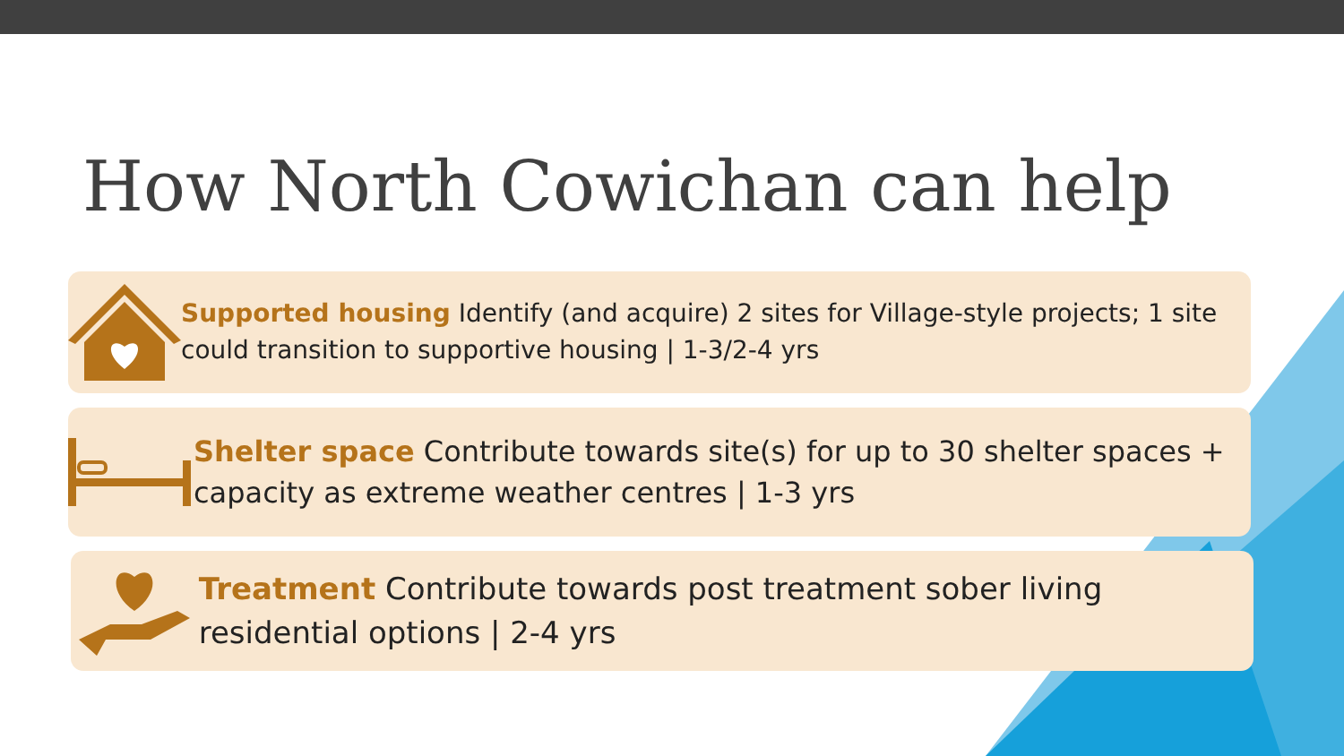How North Cowichan can help
Supported housing Identify (and acquire) 2 sites for Village-style projects; 1 site could transition to supportive housing | 1-3/2-4 yrs
Shelter space Contribute towards site(s) for up to 30 shelter spaces + capacity as extreme weather centres | 1-3 yrs
Treatment Contribute towards post treatment sober living residential options | 2-4 yrs